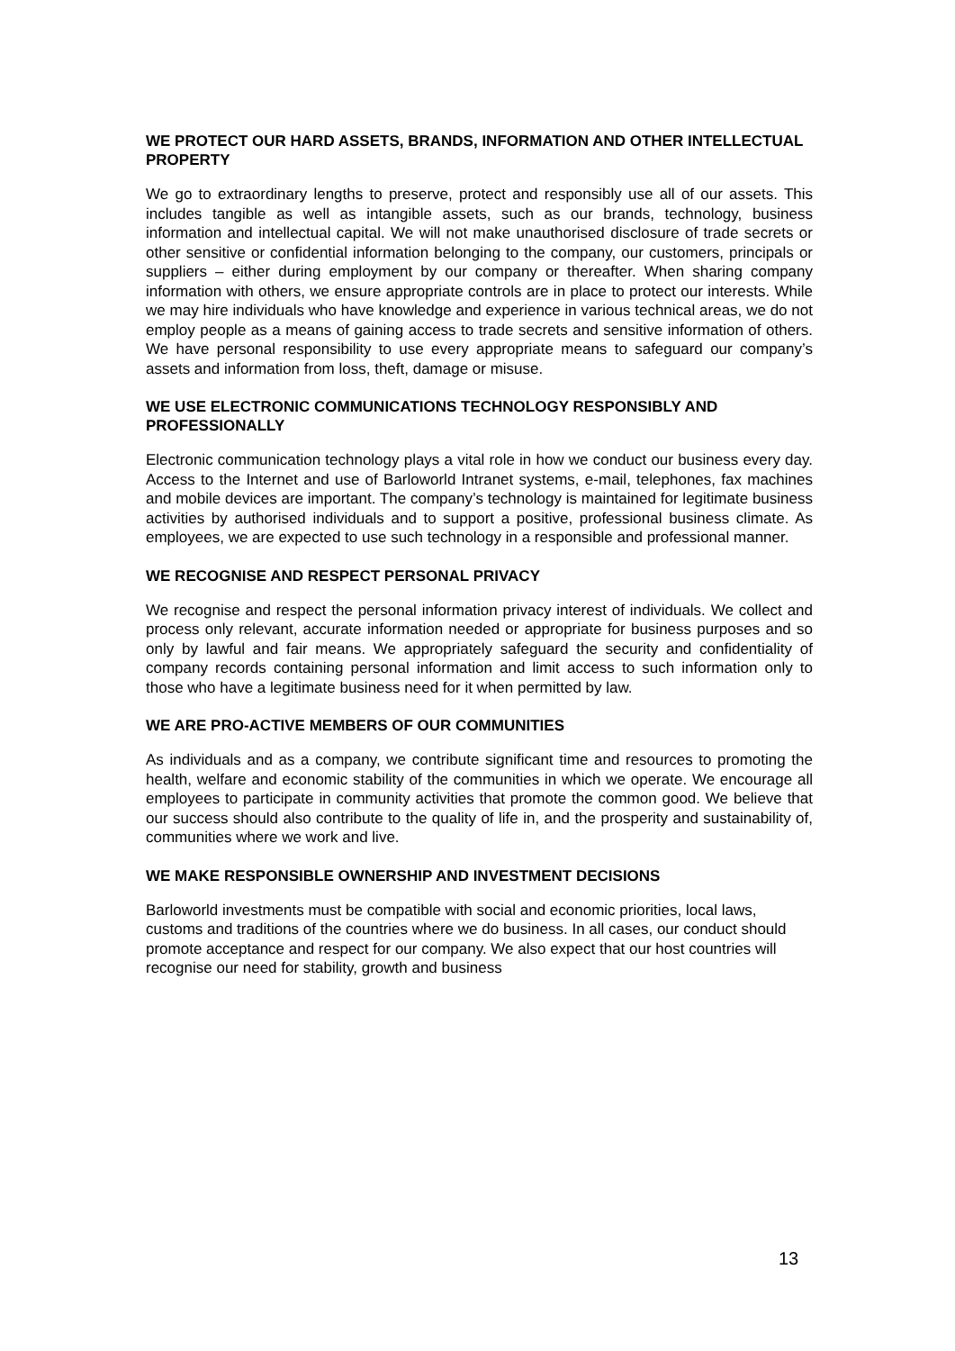WE PROTECT OUR HARD ASSETS, BRANDS, INFORMATION AND OTHER INTELLECTUAL PROPERTY
We go to extraordinary lengths to preserve, protect and responsibly use all of our assets. This includes tangible as well as intangible assets, such as our brands, technology, business information and intellectual capital. We will not make unauthorised disclosure of trade secrets or other sensitive or confidential information belonging to the company, our customers, principals or suppliers – either during employment by our company or thereafter. When sharing company information with others, we ensure appropriate controls are in place to protect our interests. While we may hire individuals who have knowledge and experience in various technical areas, we do not employ people as a means of gaining access to trade secrets and sensitive information of others. We have personal responsibility to use every appropriate means to safeguard our company’s assets and information from loss, theft, damage or misuse.
WE USE ELECTRONIC COMMUNICATIONS TECHNOLOGY RESPONSIBLY AND PROFESSIONALLY
Electronic communication technology plays a vital role in how we conduct our business every day. Access to the Internet and use of Barloworld Intranet systems, e-mail, telephones, fax machines and mobile devices are important. The company’s technology is maintained for legitimate business activities by authorised individuals and to support a positive, professional business climate. As employees, we are expected to use such technology in a responsible and professional manner.
WE RECOGNISE AND RESPECT PERSONAL PRIVACY
We recognise and respect the personal information privacy interest of individuals. We collect and process only relevant, accurate information needed or appropriate for business purposes and so only by lawful and fair means. We appropriately safeguard the security and confidentiality of company records containing personal information and limit access to such information only to those who have a legitimate business need for it when permitted by law.
WE ARE PRO-ACTIVE MEMBERS OF OUR COMMUNITIES
As individuals and as a company, we contribute significant time and resources to promoting the health, welfare and economic stability of the communities in which we operate. We encourage all employees to participate in community activities that promote the common good. We believe that our success should also contribute to the quality of life in, and the prosperity and sustainability of, communities where we work and live.
WE MAKE RESPONSIBLE OWNERSHIP AND INVESTMENT DECISIONS
Barloworld investments must be compatible with social and economic priorities, local laws, customs and traditions of the countries where we do business. In all cases, our conduct should promote acceptance and respect for our company. We also expect that our host countries will recognise our need for stability, growth and business
13